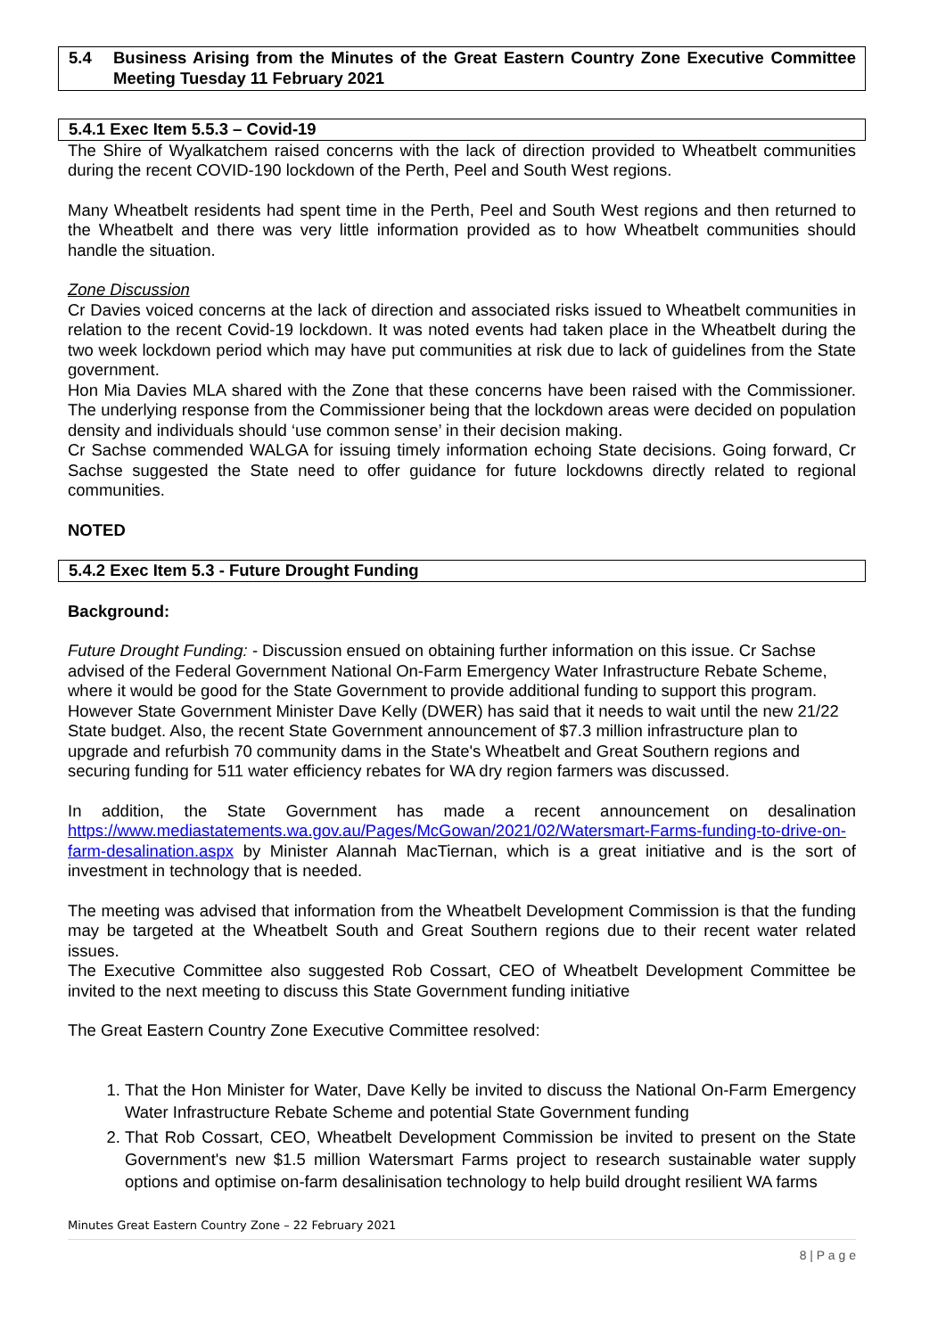5.4 Business Arising from the Minutes of the Great Eastern Country Zone Executive Committee Meeting Tuesday 11 February 2021
5.4.1 Exec Item 5.5.3 – Covid-19
The Shire of Wyalkatchem raised concerns with the lack of direction provided to Wheatbelt communities during the recent COVID-190 lockdown of the Perth, Peel and South West regions.
Many Wheatbelt residents had spent time in the Perth, Peel and South West regions and then returned to the Wheatbelt and there was very little information provided as to how Wheatbelt communities should handle the situation.
Zone Discussion
Cr Davies voiced concerns at the lack of direction and associated risks issued to Wheatbelt communities in relation to the recent Covid-19 lockdown. It was noted events had taken place in the Wheatbelt during the two week lockdown period which may have put communities at risk due to lack of guidelines from the State government.
Hon Mia Davies MLA shared with the Zone that these concerns have been raised with the Commissioner. The underlying response from the Commissioner being that the lockdown areas were decided on population density and individuals should ‘use common sense’ in their decision making.
Cr Sachse commended WALGA for issuing timely information echoing State decisions. Going forward, Cr Sachse suggested the State need to offer guidance for future lockdowns directly related to regional communities.
NOTED
5.4.2 Exec Item 5.3 - Future Drought Funding
Background:
Future Drought Funding: - Discussion ensued on obtaining further information on this issue. Cr Sachse advised of the Federal Government National On-Farm Emergency Water Infrastructure Rebate Scheme, where it would be good for the State Government to provide additional funding to support this program. However State Government Minister Dave Kelly (DWER) has said that it needs to wait until the new 21/22 State budget. Also, the recent State Government announcement of $7.3 million infrastructure plan to upgrade and refurbish 70 community dams in the State's Wheatbelt and Great Southern regions and securing funding for 511 water efficiency rebates for WA dry region farmers was discussed.
In addition, the State Government has made a recent announcement on desalination https://www.mediastatements.wa.gov.au/Pages/McGowan/2021/02/Watersmart-Farms-funding-to-drive-on-farm-desalination.aspx by Minister Alannah MacTiernan, which is a great initiative and is the sort of investment in technology that is needed.
The meeting was advised that information from the Wheatbelt Development Commission is that the funding may be targeted at the Wheatbelt South and Great Southern regions due to their recent water related issues.
The Executive Committee also suggested Rob Cossart, CEO of Wheatbelt Development Committee be invited to the next meeting to discuss this State Government funding initiative
The Great Eastern Country Zone Executive Committee resolved:
1. That the Hon Minister for Water, Dave Kelly be invited to discuss the National On-Farm Emergency Water Infrastructure Rebate Scheme and potential State Government funding
2. That Rob Cossart, CEO, Wheatbelt Development Commission be invited to present on the State Government's new $1.5 million Watersmart Farms project to research sustainable water supply options and optimise on-farm desalinisation technology to help build drought resilient WA farms
Minutes Great Eastern Country Zone – 22 February 2021
8 | P a g e